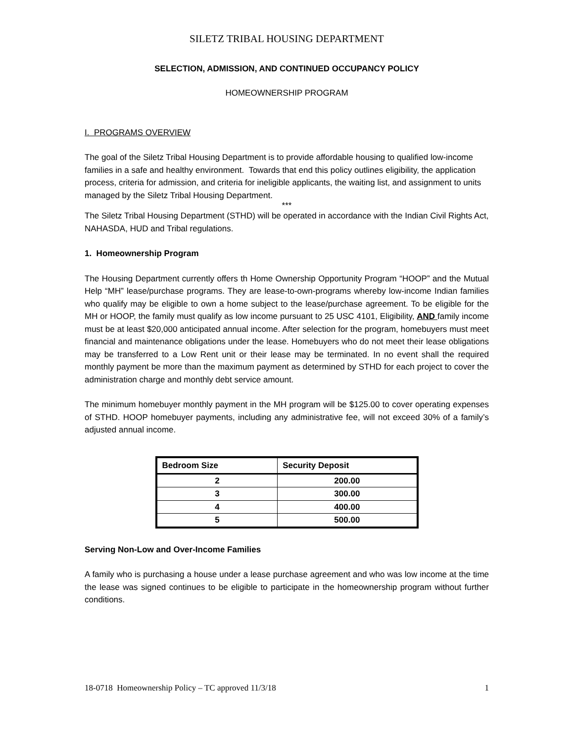SILETZ TRIBAL HOUSING DEPARTMENT
SELECTION, ADMISSION, AND CONTINUED OCCUPANCY POLICY
HOMEOWNERSHIP PROGRAM
I. PROGRAMS OVERVIEW
The goal of the Siletz Tribal Housing Department is to provide affordable housing to qualified low-income families in a safe and healthy environment. Towards that end this policy outlines eligibility, the application process, criteria for admission, and criteria for ineligible applicants, the waiting list, and assignment to units managed by the Siletz Tribal Housing Department.
***
The Siletz Tribal Housing Department (STHD) will be operated in accordance with the Indian Civil Rights Act, NAHASDA, HUD and Tribal regulations.
1. Homeownership Program
The Housing Department currently offers th Home Ownership Opportunity Program “HOOP” and the Mutual Help “MH” lease/purchase programs. They are lease-to-own-programs whereby low-income Indian families who qualify may be eligible to own a home subject to the lease/purchase agreement. To be eligible for the MH or HOOP, the family must qualify as low income pursuant to 25 USC 4101, Eligibility, AND family income must be at least $20,000 anticipated annual income. After selection for the program, homebuyers must meet financial and maintenance obligations under the lease. Homebuyers who do not meet their lease obligations may be transferred to a Low Rent unit or their lease may be terminated. In no event shall the required monthly payment be more than the maximum payment as determined by STHD for each project to cover the administration charge and monthly debt service amount.
The minimum homebuyer monthly payment in the MH program will be $125.00 to cover operating expenses of STHD. HOOP homebuyer payments, including any administrative fee, will not exceed 30% of a family’s adjusted annual income.
| Bedroom Size | Security Deposit |
| --- | --- |
| 2 | 200.00 |
| 3 | 300.00 |
| 4 | 400.00 |
| 5 | 500.00 |
Serving Non-Low and Over-Income Families
A family who is purchasing a house under a lease purchase agreement and who was low income at the time the lease was signed continues to be eligible to participate in the homeownership program without further conditions.
18-0718 Homeownership Policy – TC approved 11/3/18 1